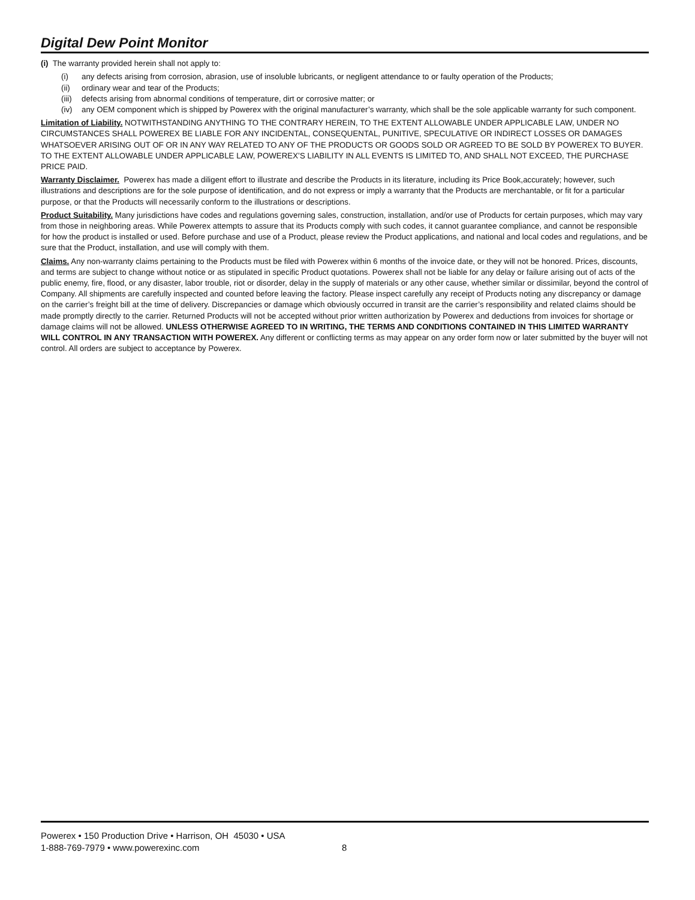Digital Dew Point Monitor
(i) The warranty provided herein shall not apply to:
(i) any defects arising from corrosion, abrasion, use of insoluble lubricants, or negligent attendance to or faulty operation of the Products;
(ii) ordinary wear and tear of the Products;
(iii) defects arising from abnormal conditions of temperature, dirt or corrosive matter; or
(iv) any OEM component which is shipped by Powerex with the original manufacturer’s warranty, which shall be the sole applicable warranty for such component.
Limitation of Liability. NOTWITHSTANDING ANYTHING TO THE CONTRARY HEREIN, TO THE EXTENT ALLOWABLE UNDER APPLICABLE LAW, UNDER NO CIRCUMSTANCES SHALL POWEREX BE LIABLE FOR ANY INCIDENTAL, CONSEQUENTAL, PUNITIVE, SPECULATIVE OR INDIRECT LOSSES OR DAMAGES WHATSOEVER ARISING OUT OF OR IN ANY WAY RELATED TO ANY OF THE PRODUCTS OR GOODS SOLD OR AGREED TO BE SOLD BY POWEREX TO BUYER. TO THE EXTENT ALLOWABLE UNDER APPLICABLE LAW, POWEREX’S LIABILITY IN ALL EVENTS IS LIMITED TO, AND SHALL NOT EXCEED, THE PURCHASE PRICE PAID.
Warranty Disclaimer. Powerex has made a diligent effort to illustrate and describe the Products in its literature, including its Price Book,accurately; however, such illustrations and descriptions are for the sole purpose of identification, and do not express or imply a warranty that the Products are merchantable, or fit for a particular purpose, or that the Products will necessarily conform to the illustrations or descriptions.
Product Suitability. Many jurisdictions have codes and regulations governing sales, construction, installation, and/or use of Products for certain purposes, which may vary from those in neighboring areas. While Powerex attempts to assure that its Products comply with such codes, it cannot guarantee compliance, and cannot be responsible for how the product is installed or used. Before purchase and use of a Product, please review the Product applications, and national and local codes and regulations, and be sure that the Product, installation, and use will comply with them.
Claims. Any non-warranty claims pertaining to the Products must be filed with Powerex within 6 months of the invoice date, or they will not be honored. Prices, discounts, and terms are subject to change without notice or as stipulated in specific Product quotations. Powerex shall not be liable for any delay or failure arising out of acts of the public enemy, fire, flood, or any disaster, labor trouble, riot or disorder, delay in the supply of materials or any other cause, whether similar or dissimilar, beyond the control of Company. All shipments are carefully inspected and counted before leaving the factory. Please inspect carefully any receipt of Products noting any discrepancy or damage on the carrier’s freight bill at the time of delivery. Discrepancies or damage which obviously occurred in transit are the carrier’s responsibility and related claims should be made promptly directly to the carrier. Returned Products will not be accepted without prior written authorization by Powerex and deductions from invoices for shortage or damage claims will not be allowed. UNLESS OTHERWISE AGREED TO IN WRITING, THE TERMS AND CONDITIONS CONTAINED IN THIS LIMITED WARRANTY WILL CONTROL IN ANY TRANSACTION WITH POWEREX. Any different or conflicting terms as may appear on any order form now or later submitted by the buyer will not control. All orders are subject to acceptance by Powerex.
Powerex • 150 Production Drive • Harrison, OH 45030 • USA
1-888-769-7979 • www.powerexinc.com
8